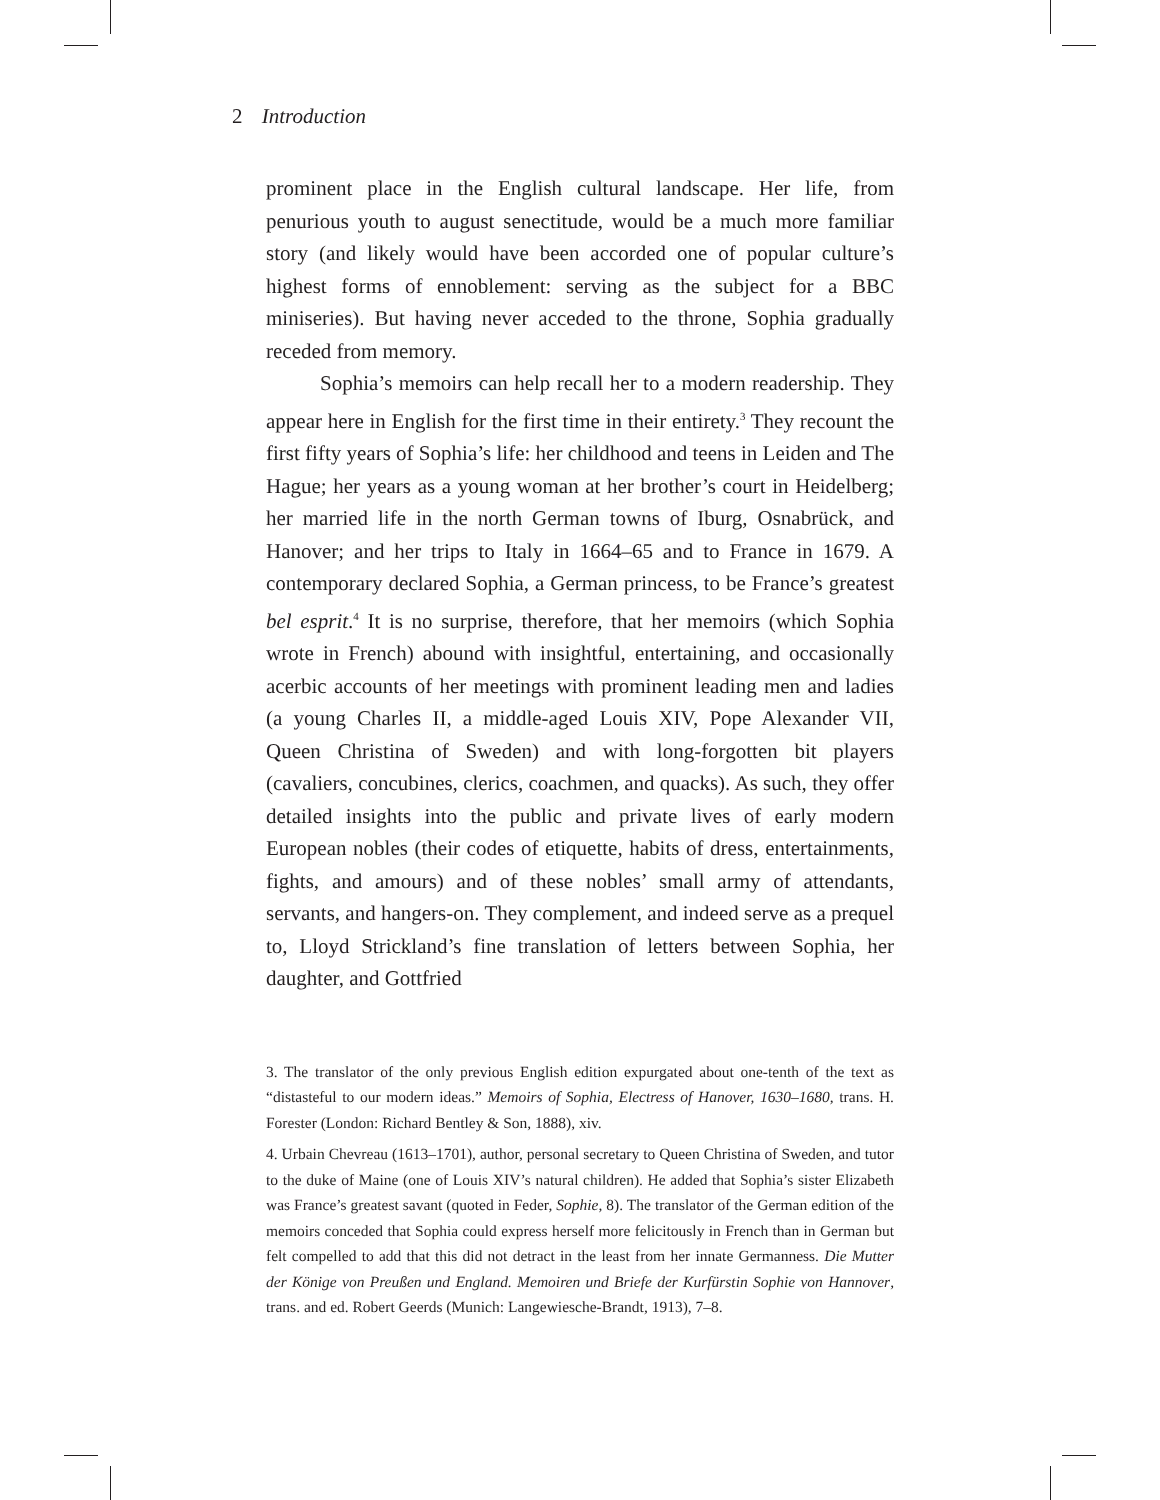2 Introduction
prominent place in the English cultural landscape. Her life, from penurious youth to august senectitude, would be a much more familiar story (and likely would have been accorded one of popular culture’s highest forms of ennoblement: serving as the subject for a BBC miniseries). But having never acceded to the throne, Sophia gradually receded from memory.
Sophia’s memoirs can help recall her to a modern readership. They appear here in English for the first time in their entirety.<sup>3</sup> They recount the first fifty years of Sophia’s life: her childhood and teens in Leiden and The Hague; her years as a young woman at her brother’s court in Heidelberg; her married life in the north German towns of Iburg, Osnabrück, and Hanover; and her trips to Italy in 1664–65 and to France in 1679. A contemporary declared Sophia, a German princess, to be France’s greatest bel esprit.<sup>4</sup> It is no surprise, therefore, that her memoirs (which Sophia wrote in French) abound with insightful, entertaining, and occasionally acerbic accounts of her meetings with prominent leading men and ladies (a young Charles II, a middle-aged Louis XIV, Pope Alexander VII, Queen Christina of Sweden) and with long-forgotten bit players (cavaliers, concubines, clerics, coachmen, and quacks). As such, they offer detailed insights into the public and private lives of early modern European nobles (their codes of etiquette, habits of dress, entertainments, fights, and amours) and of these nobles’ small army of attendants, servants, and hangers-on. They complement, and indeed serve as a prequel to, Lloyd Strickland’s fine translation of letters between Sophia, her daughter, and Gottfried
3. The translator of the only previous English edition expurgated about one-tenth of the text as “distasteful to our modern ideas.” Memoirs of Sophia, Electress of Hanover, 1630–1680, trans. H. Forester (London: Richard Bentley & Son, 1888), xiv.
4. Urbain Chevreau (1613–1701), author, personal secretary to Queen Christina of Sweden, and tutor to the duke of Maine (one of Louis XIV’s natural children). He added that Sophia’s sister Elizabeth was France’s greatest savant (quoted in Feder, Sophie, 8). The translator of the German edition of the memoirs conceded that Sophia could express herself more felicitously in French than in German but felt compelled to add that this did not detract in the least from her innate Germanness. Die Mutter der Könige von Preußen und England. Memoiren und Briefe der Kurfürstin Sophie von Hannover, trans. and ed. Robert Geerds (Munich: Langewiesche-Brandt, 1913), 7–8.